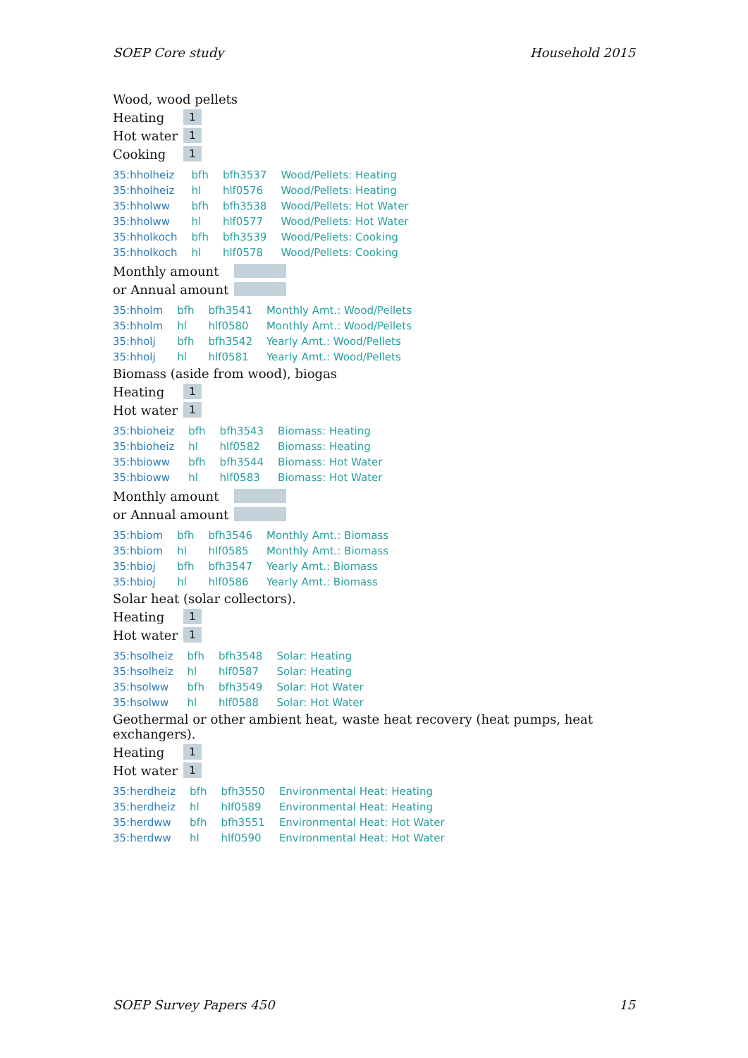SOEP Core study Household 2015
Wood, wood pellets
Heating 1
Hot water 1
Cooking 1
| 35:hholheiz | bfh | bfh3537 | Wood/Pellets: Heating |
| 35:hholheiz | hl | hlf0576 | Wood/Pellets: Heating |
| 35:hholww | bfh | bfh3538 | Wood/Pellets: Hot Water |
| 35:hholww | hl | hlf0577 | Wood/Pellets: Hot Water |
| 35:hholkoch | bfh | bfh3539 | Wood/Pellets: Cooking |
| 35:hholkoch | hl | hlf0578 | Wood/Pellets: Cooking |
Monthly amount
or Annual amount
| 35:hholm | bfh | bfh3541 | Monthly Amt.: Wood/Pellets |
| 35:hholm | hl | hlf0580 | Monthly Amt.: Wood/Pellets |
| 35:hholj | bfh | bfh3542 | Yearly Amt.: Wood/Pellets |
| 35:hholj | hl | hlf0581 | Yearly Amt.: Wood/Pellets |
Biomass (aside from wood), biogas
Heating 1
Hot water 1
| 35:hbioheiz | bfh | bfh3543 | Biomass: Heating |
| 35:hbioheiz | hl | hlf0582 | Biomass: Heating |
| 35:hbioww | bfh | bfh3544 | Biomass: Hot Water |
| 35:hbioww | hl | hlf0583 | Biomass: Hot Water |
Monthly amount
or Annual amount
| 35:hbiom | bfh | bfh3546 | Monthly Amt.: Biomass |
| 35:hbiom | hl | hlf0585 | Monthly Amt.: Biomass |
| 35:hbioj | bfh | bfh3547 | Yearly Amt.: Biomass |
| 35:hbioj | hl | hlf0586 | Yearly Amt.: Biomass |
Solar heat (solar collectors).
Heating 1
Hot water 1
| 35:hsolheiz | bfh | bfh3548 | Solar: Heating |
| 35:hsolheiz | hl | hlf0587 | Solar: Heating |
| 35:hsolww | bfh | bfh3549 | Solar: Hot Water |
| 35:hsolww | hl | hlf0588 | Solar: Hot Water |
Geothermal or other ambient heat, waste heat recovery (heat pumps, heat exchangers).
Heating 1
Hot water 1
| 35:herdheiz | bfh | bfh3550 | Environmental Heat: Heating |
| 35:herdheiz | hl | hlf0589 | Environmental Heat: Heating |
| 35:herdww | bfh | bfh3551 | Environmental Heat: Hot Water |
| 35:herdww | hl | hlf0590 | Environmental Heat: Hot Water |
SOEP Survey Papers 450 15